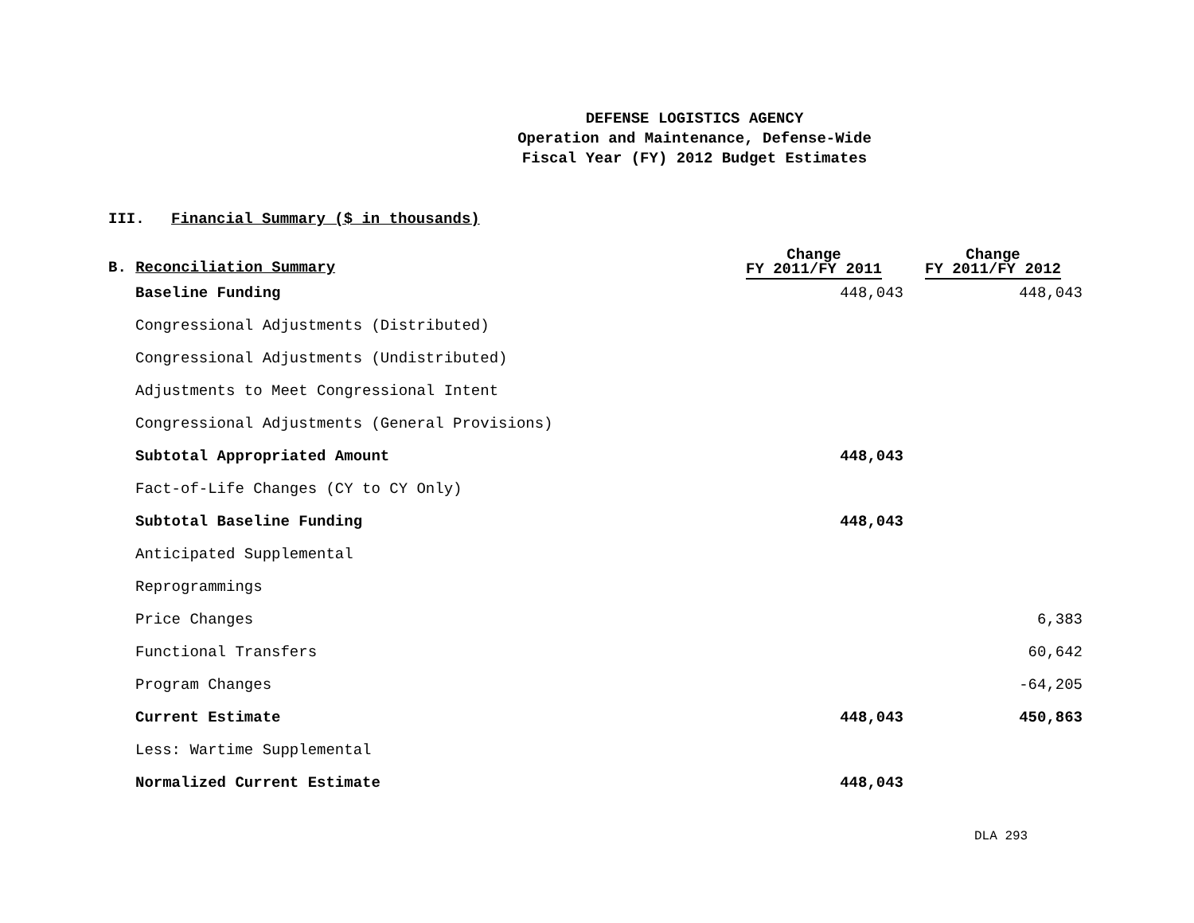DEFENSE LOGISTICS AGENCY
Operation and Maintenance, Defense-Wide
Fiscal Year (FY) 2012 Budget Estimates
III. Financial Summary ($ in thousands)
| B. Reconciliation Summary | Change FY 2011/FY 2011 | Change FY 2011/FY 2012 |
| --- | --- | --- |
| Baseline Funding | 448,043 | 448,043 |
| Congressional Adjustments (Distributed) | | |
| Congressional Adjustments (Undistributed) | | |
| Adjustments to Meet Congressional Intent | | |
| Congressional Adjustments (General Provisions) | | |
| Subtotal Appropriated Amount | 448,043 | |
| Fact-of-Life Changes (CY to CY Only) | | |
| Subtotal Baseline Funding | 448,043 | |
| Anticipated Supplemental | | |
| Reprogrammings | | |
| Price Changes | | 6,383 |
| Functional Transfers | | 60,642 |
| Program Changes | | -64,205 |
| Current Estimate | 448,043 | 450,863 |
| Less: Wartime Supplemental | | |
| Normalized Current Estimate | 448,043 | |
DLA 293